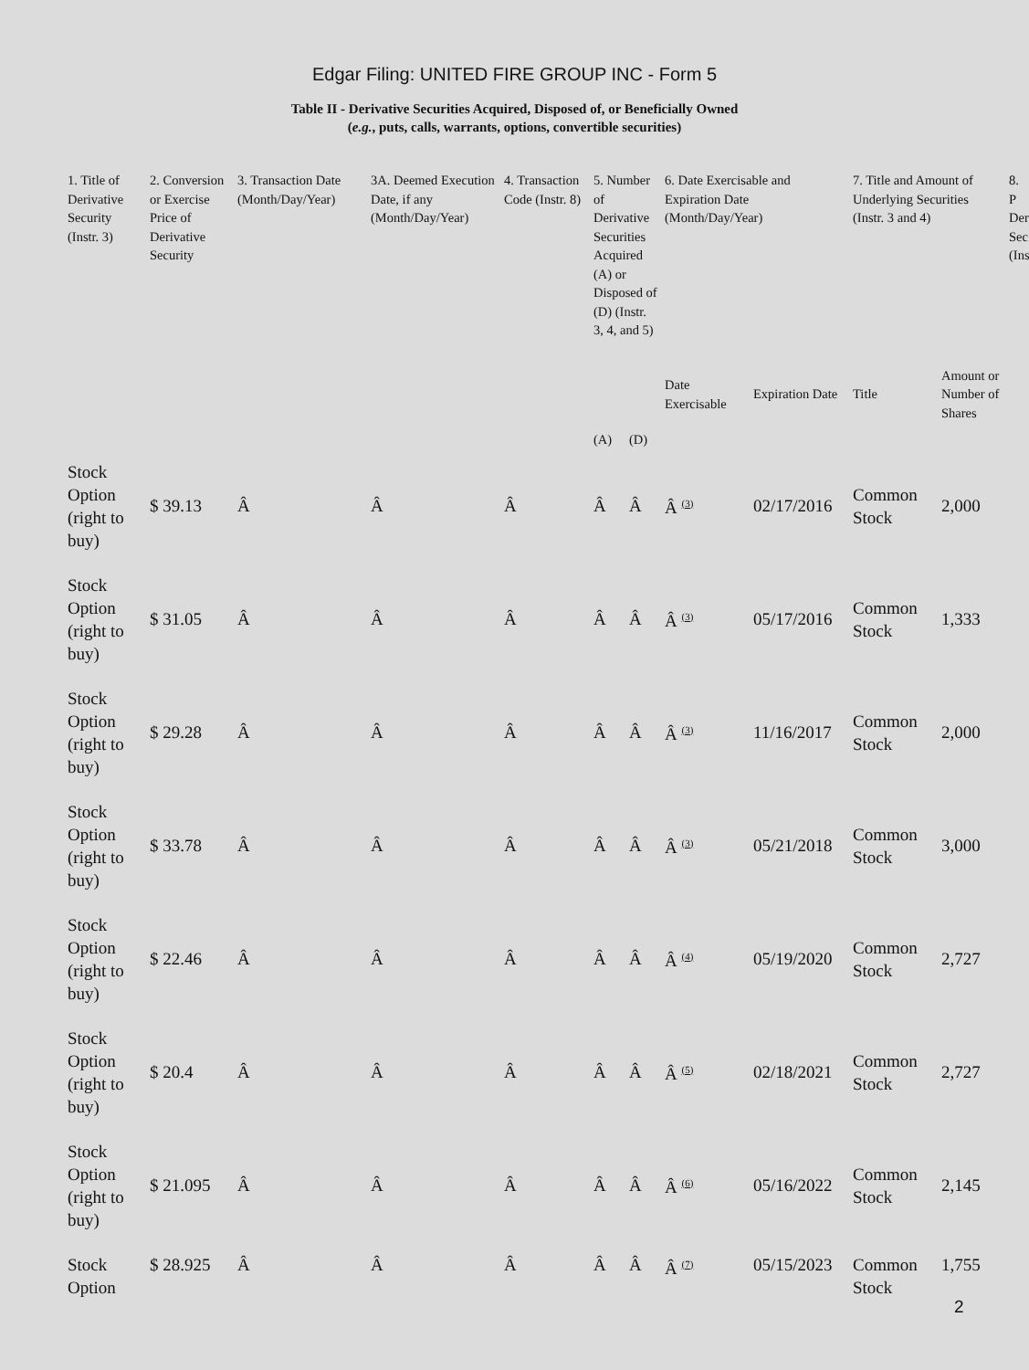Edgar Filing: UNITED FIRE GROUP INC - Form 5
Table II - Derivative Securities Acquired, Disposed of, or Beneficially Owned
(e.g., puts, calls, warrants, options, convertible securities)
| 1. Title of Derivative Security (Instr. 3) | 2. Conversion or Exercise Price of Derivative Security | 3. Transaction Date (Month/Day/Year) | 3A. Deemed Execution Date, if any (Month/Day/Year) | 4. Transaction Code (Instr. 8) | 5. Number of Derivative Securities Acquired (A) or Disposed of (D) (Instr. 3, 4, and 5) | | 6. Date Exercisable and Expiration Date (Month/Day/Year) | | 7. Title and Amount of Underlying Securities (Instr. 3 and 4) | | 8. P Der Sec (Ins |
| --- | --- | --- | --- | --- | --- | --- | --- | --- | --- | --- | --- |
| | | | | | (A) | (D) | Date Exercisable | Expiration Date | Title | Amount or Number of Shares | |
| Stock Option (right to buy) | $ 39.13 | Â | Â | Â | Â | Â | Â <sup>(3)</sup> | 02/17/2016 | Common Stock | 2,000 | |
| Stock Option (right to buy) | $ 31.05 | Â | Â | Â | Â | Â | Â <sup>(3)</sup> | 05/17/2016 | Common Stock | 1,333 | |
| Stock Option (right to buy) | $ 29.28 | Â | Â | Â | Â | Â | Â <sup>(3)</sup> | 11/16/2017 | Common Stock | 2,000 | |
| Stock Option (right to buy) | $ 33.78 | Â | Â | Â | Â | Â | Â <sup>(3)</sup> | 05/21/2018 | Common Stock | 3,000 | |
| Stock Option (right to buy) | $ 22.46 | Â | Â | Â | Â | Â | Â <sup>(4)</sup> | 05/19/2020 | Common Stock | 2,727 | |
| Stock Option (right to buy) | $ 20.4 | Â | Â | Â | Â | Â | Â <sup>(5)</sup> | 02/18/2021 | Common Stock | 2,727 | |
| Stock Option (right to buy) | $ 21.095 | Â | Â | Â | Â | Â | Â <sup>(6)</sup> | 05/16/2022 | Common Stock | 2,145 | |
| Stock Option | $ 28.925 | Â | Â | Â | Â | Â | Â <sup>(7)</sup> | 05/15/2023 | Common Stock | 1,755 | |
2